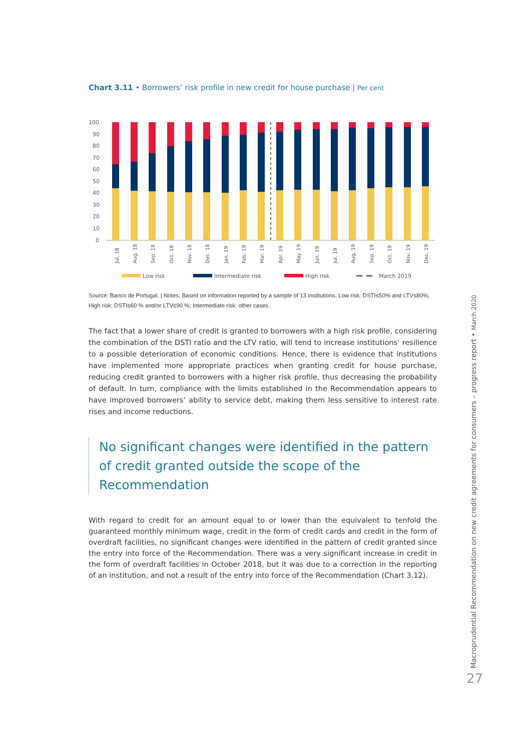Chart 3.11 • Borrowers’ risk profile in new credit for house purchase | Per cent
100
90
80
70
60
50
40
30
20
10
0
Jul. 18
Aug. 18
Sep. 18
Oct. 18
Nov. 18
Dec. 18
Jan. 19
Feb. 19
Mar. 19
Apr. 19
May. 19
Jun. 19
Jul. 19
Aug. 19
Sep. 19
Oct. 19
Nov. 19
Dec. 19
Low risk
Intermediate risk
High risk
March 2019
Source: Banco de Portugal. | Notes: Based on information reported by a sample of 13 institutions. Low risk: DSTI≤50% and LTV≤80%; High risk: DSTI≤60 % and/or LTV≤90 %; Intermediate risk: other cases.
The fact that a lower share of credit is granted to borrowers with a high risk profile, considering the combination of the DSTI ratio and the LTV ratio, will tend to increase institutions’ resilience to a possible deterioration of economic conditions. Hence, there is evidence that institutions have implemented more appropriate practices when granting credit for house purchase, reducing credit granted to borrowers with a higher risk profile, thus decreasing the probability of default. In turn, compliance with the limits established in the Recommendation appears to have improved borrowers’ ability to service debt, making them less sensitive to interest rate rises and income reductions.
No significant changes were identified in the pattern of credit granted outside the scope of the Recommendation
With regard to credit for an amount equal to or lower than the equivalent to tenfold the guaranteed monthly minimum wage, credit in the form of credit cards and credit in the form of overdraft facilities, no significant changes were identified in the pattern of credit granted since the entry into force of the Recommendation. There was a very significant increase in credit in the form of overdraft facilities in October 2018, but it was due to a correction in the reporting of an institution, and not a result of the entry into force of the Recommendation (Chart 3.12).
Macroprudential Recommendation on new credit agreements for consumers – progress report • March 2020
27